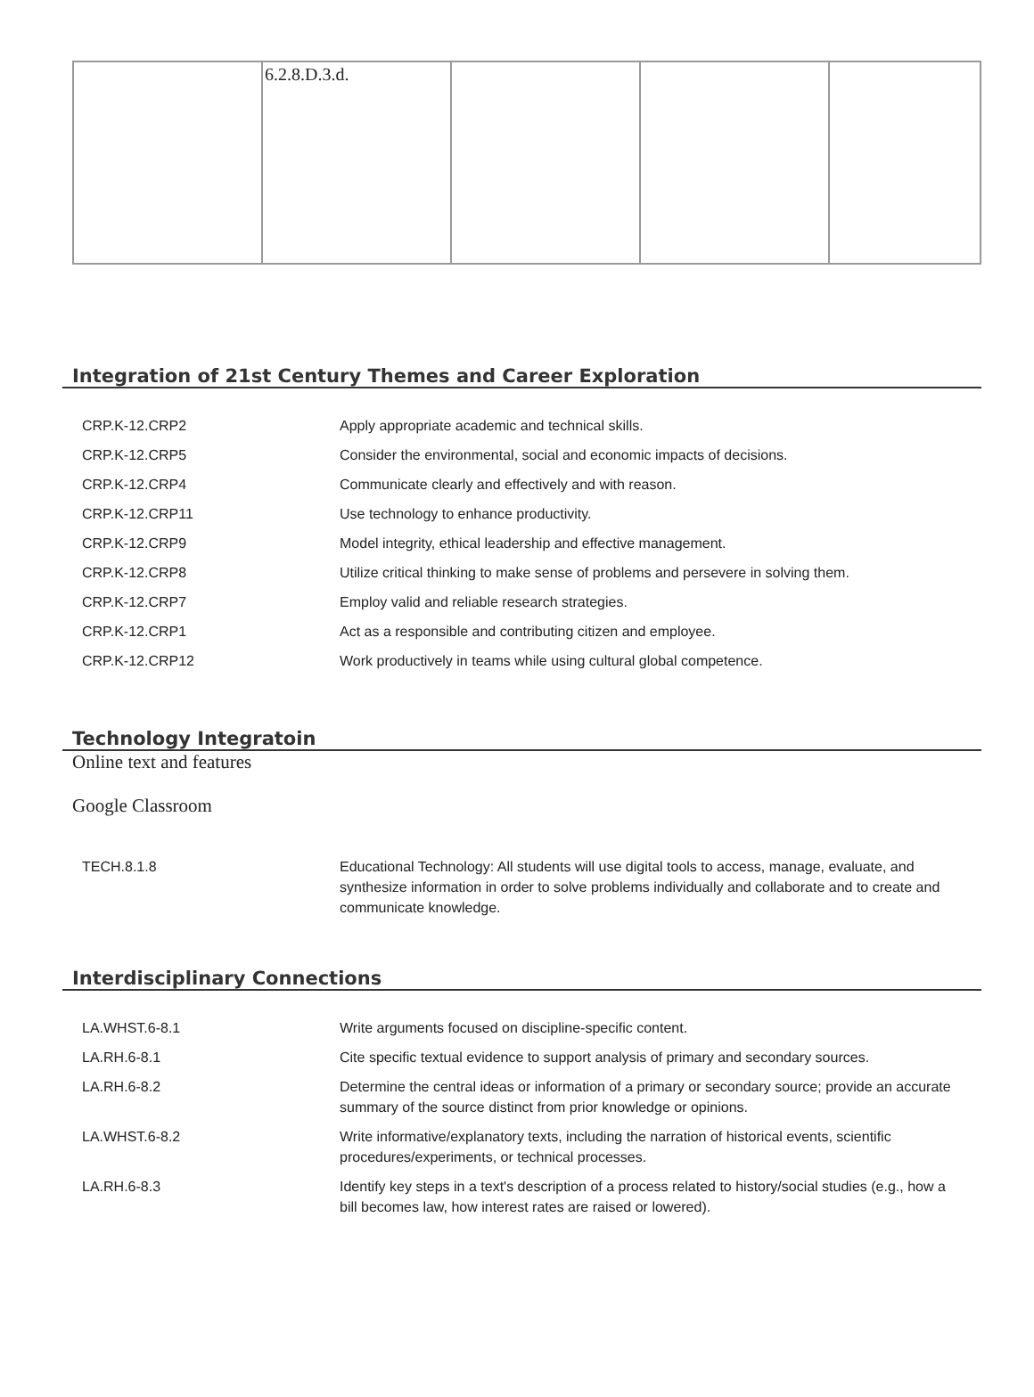| | 6.2.8.D.3.d. | | | |
Integration of 21st Century Themes and Career Exploration
| CRP.K-12.CRP2 | Apply appropriate academic and technical skills. |
| CRP.K-12.CRP5 | Consider the environmental, social and economic impacts of decisions. |
| CRP.K-12.CRP4 | Communicate clearly and effectively and with reason. |
| CRP.K-12.CRP11 | Use technology to enhance productivity. |
| CRP.K-12.CRP9 | Model integrity, ethical leadership and effective management. |
| CRP.K-12.CRP8 | Utilize critical thinking to make sense of problems and persevere in solving them. |
| CRP.K-12.CRP7 | Employ valid and reliable research strategies. |
| CRP.K-12.CRP1 | Act as a responsible and contributing citizen and employee. |
| CRP.K-12.CRP12 | Work productively in teams while using cultural global competence. |
Technology Integratoin
Online text and features
Google Classroom
| TECH.8.1.8 | Educational Technology: All students will use digital tools to access, manage, evaluate, and synthesize information in order to solve problems individually and collaborate and to create and communicate knowledge. |
Interdisciplinary Connections
| LA.WHST.6-8.1 | Write arguments focused on discipline-specific content. |
| LA.RH.6-8.1 | Cite specific textual evidence to support analysis of primary and secondary sources. |
| LA.RH.6-8.2 | Determine the central ideas or information of a primary or secondary source; provide an accurate summary of the source distinct from prior knowledge or opinions. |
| LA.WHST.6-8.2 | Write informative/explanatory texts, including the narration of historical events, scientific procedures/experiments, or technical processes. |
| LA.RH.6-8.3 | Identify key steps in a text's description of a process related to history/social studies (e.g., how a bill becomes law, how interest rates are raised or lowered). |